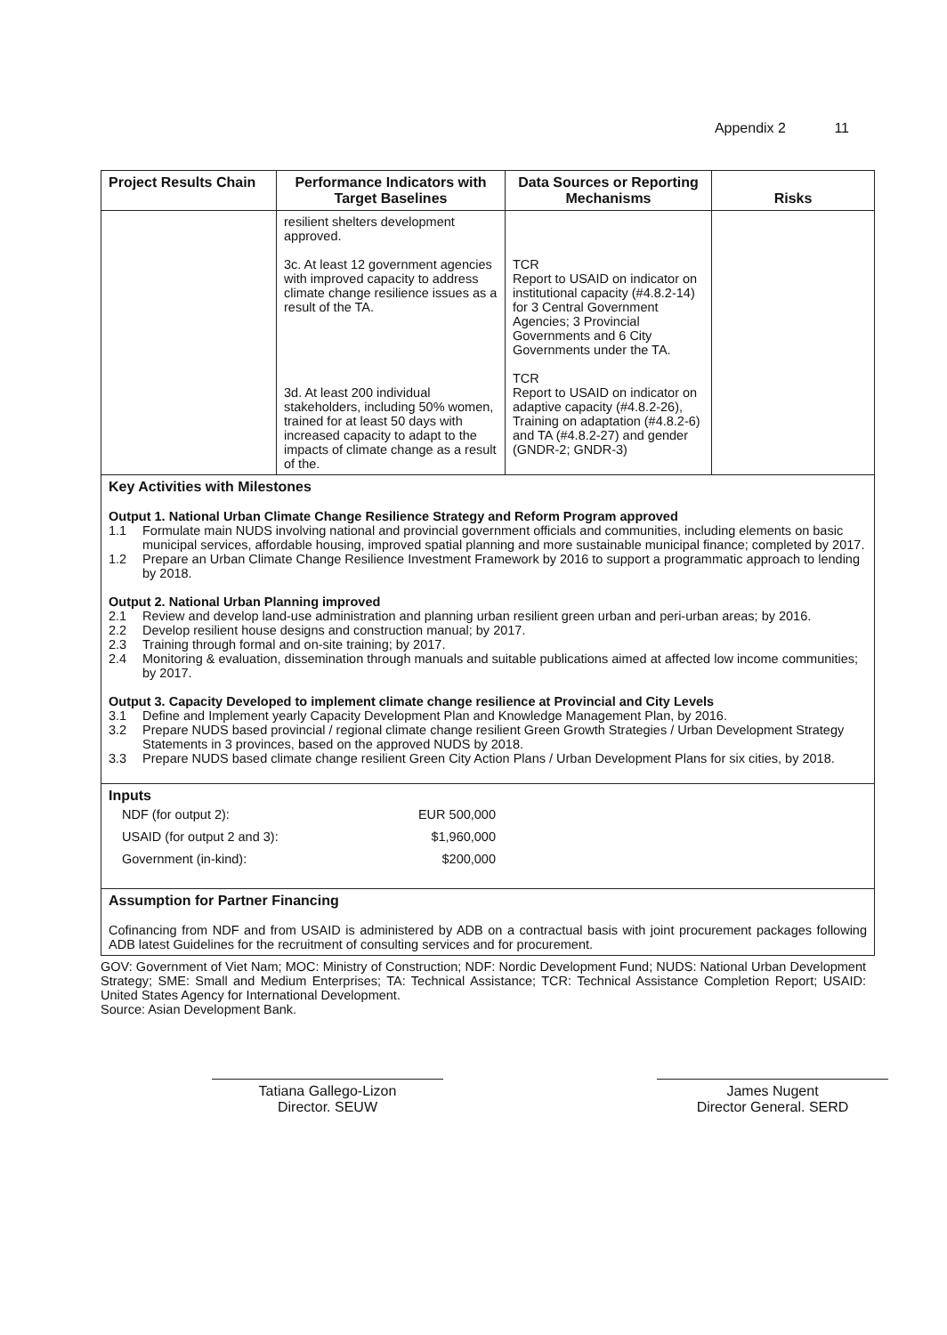Appendix 2 11
| Project Results Chain | Performance Indicators with Target Baselines | Data Sources or Reporting Mechanisms | Risks |
| --- | --- | --- | --- |
| | resilient shelters development approved. 3c. At least 12 government agencies with improved capacity to address climate change resilience issues as a result of the TA. 3d. At least 200 individual stakeholders, including 50% women, trained for at least 50 days with increased capacity to adapt to the impacts of climate change as a result of the. | TCR Report to USAID on indicator on institutional capacity (#4.8.2-14) for 3 Central Government Agencies; 3 Provincial Governments and 6 City Governments under the TA. TCR Report to USAID on indicator on adaptive capacity (#4.8.2-26), Training on adaptation (#4.8.2-6) and TA (#4.8.2-27) and gender (GNDR-2; GNDR-3) | |
| Key Activities with Milestones Output 1. National Urban Climate Change Resilience Strategy and Reform Program approved 1.1 Formulate main NUDS involving national and provincial government officials and communities, including elements on basic municipal services, affordable housing, improved spatial planning and more sustainable municipal finance; completed by 2017. 1.2 Prepare an Urban Climate Change Resilience Investment Framework by 2016 to support a programmatic approach to lending by 2018. Output 2. National Urban Planning improved 2.1 Review and develop land-use administration and planning urban resilient green urban and peri-urban areas; by 2016. 2.2 Develop resilient house designs and construction manual; by 2017. 2.3 Training through formal and on-site training; by 2017. 2.4 Monitoring & evaluation, dissemination through manuals and suitable publications aimed at affected low income communities; by 2017. Output 3. Capacity Developed to implement climate change resilience at Provincial and City Levels 3.1 Define and Implement yearly Capacity Development Plan and Knowledge Management Plan, by 2016. 3.2 Prepare NUDS based provincial / regional climate change resilient Green Growth Strategies / Urban Development Strategy Statements in 3 provinces, based on the approved NUDS by 2018. 3.3 Prepare NUDS based climate change resilient Green City Action Plans / Urban Development Plans for six cities, by 2018. | | | |
| Inputs NDF (for output 2): EUR 500,000 USAID (for output 2 and 3): $1,960,000 Government (in-kind): $200,000 | | | |
| Assumption for Partner Financing Cofinancing from NDF and from USAID is administered by ADB on a contractual basis with joint procurement packages following ADB latest Guidelines for the recruitment of consulting services and for procurement. | | | |
GOV: Government of Viet Nam; MOC: Ministry of Construction; NDF: Nordic Development Fund; NUDS: National Urban Development Strategy; SME: Small and Medium Enterprises; TA: Technical Assistance; TCR: Technical Assistance Completion Report; USAID: United States Agency for International Development.
Source: Asian Development Bank.
Tatiana Gallego-Lizon
Director. SEUW
James Nugent
Director General. SERD